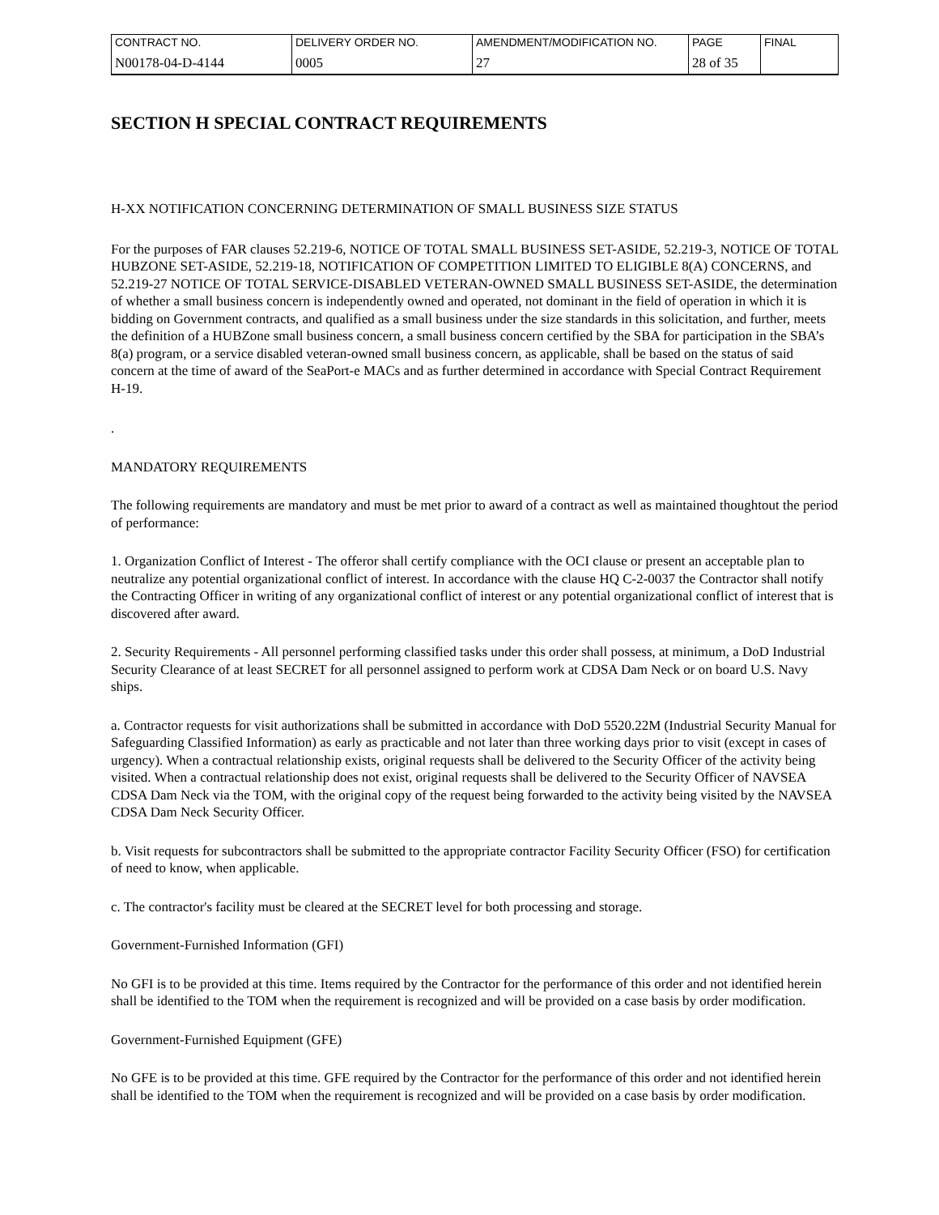| CONTRACT NO. | DELIVERY ORDER NO. | AMENDMENT/MODIFICATION NO. | PAGE | FINAL |
| N00178-04-D-4144 | 0005 | 27 | 28 of 35 | |
SECTION H SPECIAL CONTRACT REQUIREMENTS
H-XX NOTIFICATION CONCERNING DETERMINATION OF SMALL BUSINESS SIZE STATUS
For the purposes of FAR clauses 52.219-6, NOTICE OF TOTAL SMALL BUSINESS SET-ASIDE, 52.219-3, NOTICE OF TOTAL HUBZONE SET-ASIDE, 52.219-18, NOTIFICATION OF COMPETITION LIMITED TO ELIGIBLE 8(A) CONCERNS, and 52.219-27 NOTICE OF TOTAL SERVICE-DISABLED VETERAN-OWNED SMALL BUSINESS SET-ASIDE, the determination of whether a small business concern is independently owned and operated, not dominant in the field of operation in which it is bidding on Government contracts, and qualified as a small business under the size standards in this solicitation, and further, meets the definition of a HUBZone small business concern, a small business concern certified by the SBA for participation in the SBA’s 8(a) program, or a service disabled veteran-owned small business concern, as applicable, shall be based on the status of said concern at the time of award of the SeaPort-e MACs and as further determined in accordance with Special Contract Requirement H-19.
.
MANDATORY REQUIREMENTS
The following requirements are mandatory and must be met prior to award of a contract as well as maintained thoughtout the period of performance:
1. Organization Conflict of Interest - The offeror shall certify compliance with the OCI clause or present an acceptable plan to neutralize any potential organizational conflict of interest. In accordance with the clause HQ C-2-0037 the Contractor shall notify the Contracting Officer in writing of any organizational conflict of interest or any potential organizational conflict of interest that is discovered after award.
2. Security Requirements - All personnel performing classified tasks under this order shall possess, at minimum, a DoD Industrial Security Clearance of at least SECRET for all personnel assigned to perform work at CDSA Dam Neck or on board U.S. Navy ships.
a. Contractor requests for visit authorizations shall be submitted in accordance with DoD 5520.22M (Industrial Security Manual for Safeguarding Classified Information) as early as practicable and not later than three working days prior to visit (except in cases of urgency). When a contractual relationship exists, original requests shall be delivered to the Security Officer of the activity being visited. When a contractual relationship does not exist, original requests shall be delivered to the Security Officer of NAVSEA CDSA Dam Neck via the TOM, with the original copy of the request being forwarded to the activity being visited by the NAVSEA CDSA Dam Neck Security Officer.
b. Visit requests for subcontractors shall be submitted to the appropriate contractor Facility Security Officer (FSO) for certification of need to know, when applicable.
c. The contractor's facility must be cleared at the SECRET level for both processing and storage.
Government-Furnished Information (GFI)
No GFI is to be provided at this time. Items required by the Contractor for the performance of this order and not identified herein shall be identified to the TOM when the requirement is recognized and will be provided on a case basis by order modification.
Government-Furnished Equipment (GFE)
No GFE is to be provided at this time. GFE required by the Contractor for the performance of this order and not identified herein shall be identified to the TOM when the requirement is recognized and will be provided on a case basis by order modification.